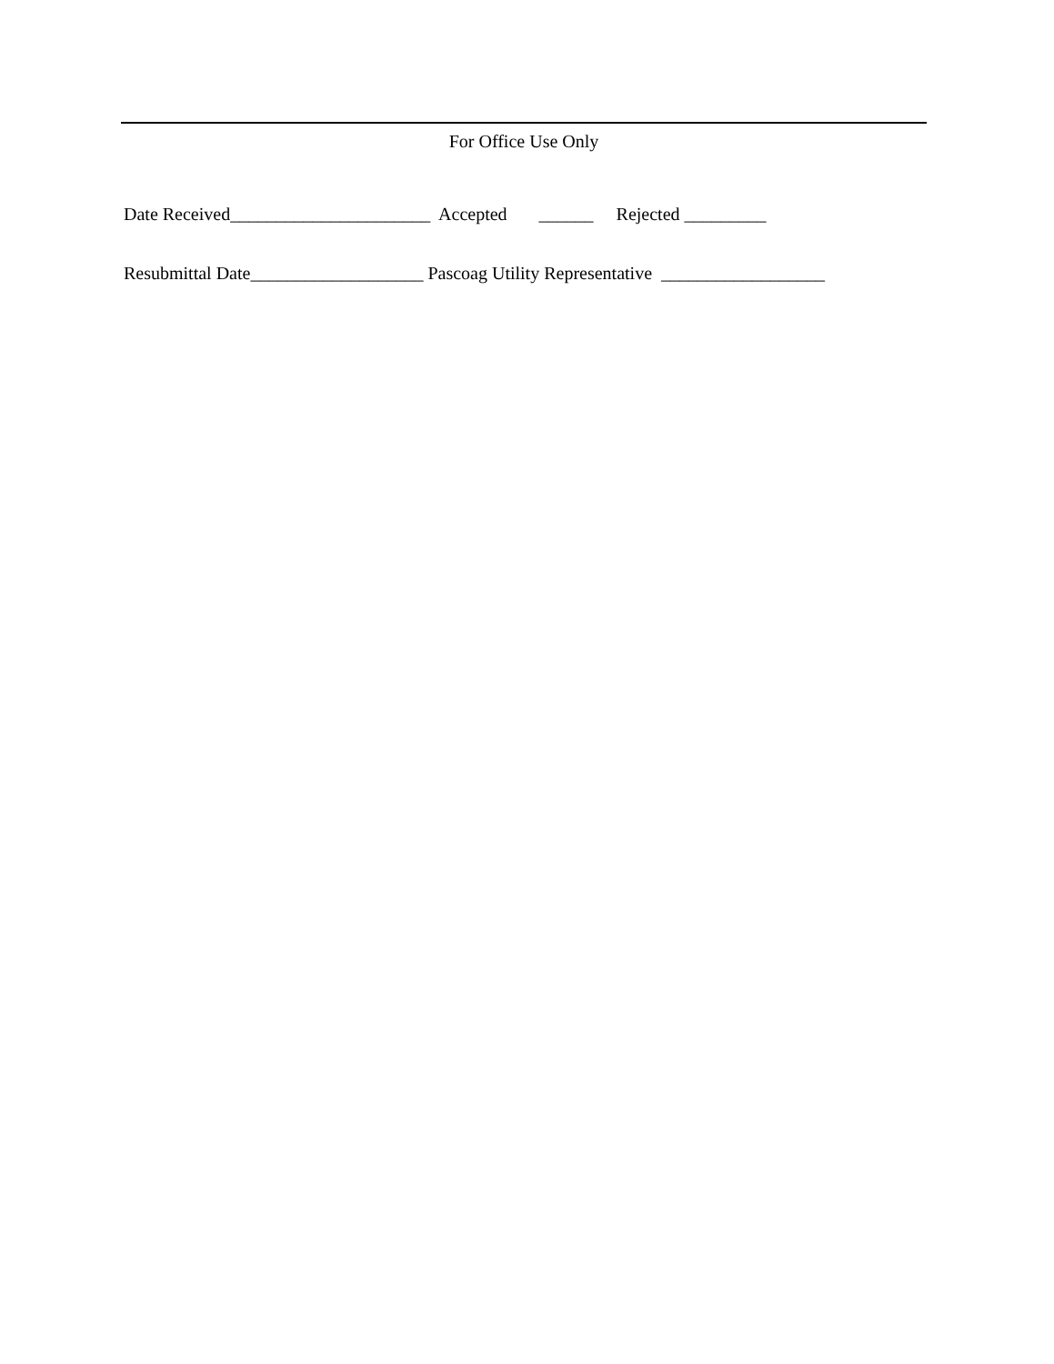For Office Use Only
Date Received______________________ Accepted ______ Rejected _________
Resubmittal Date___________________ Pascoag Utility Representative __________________